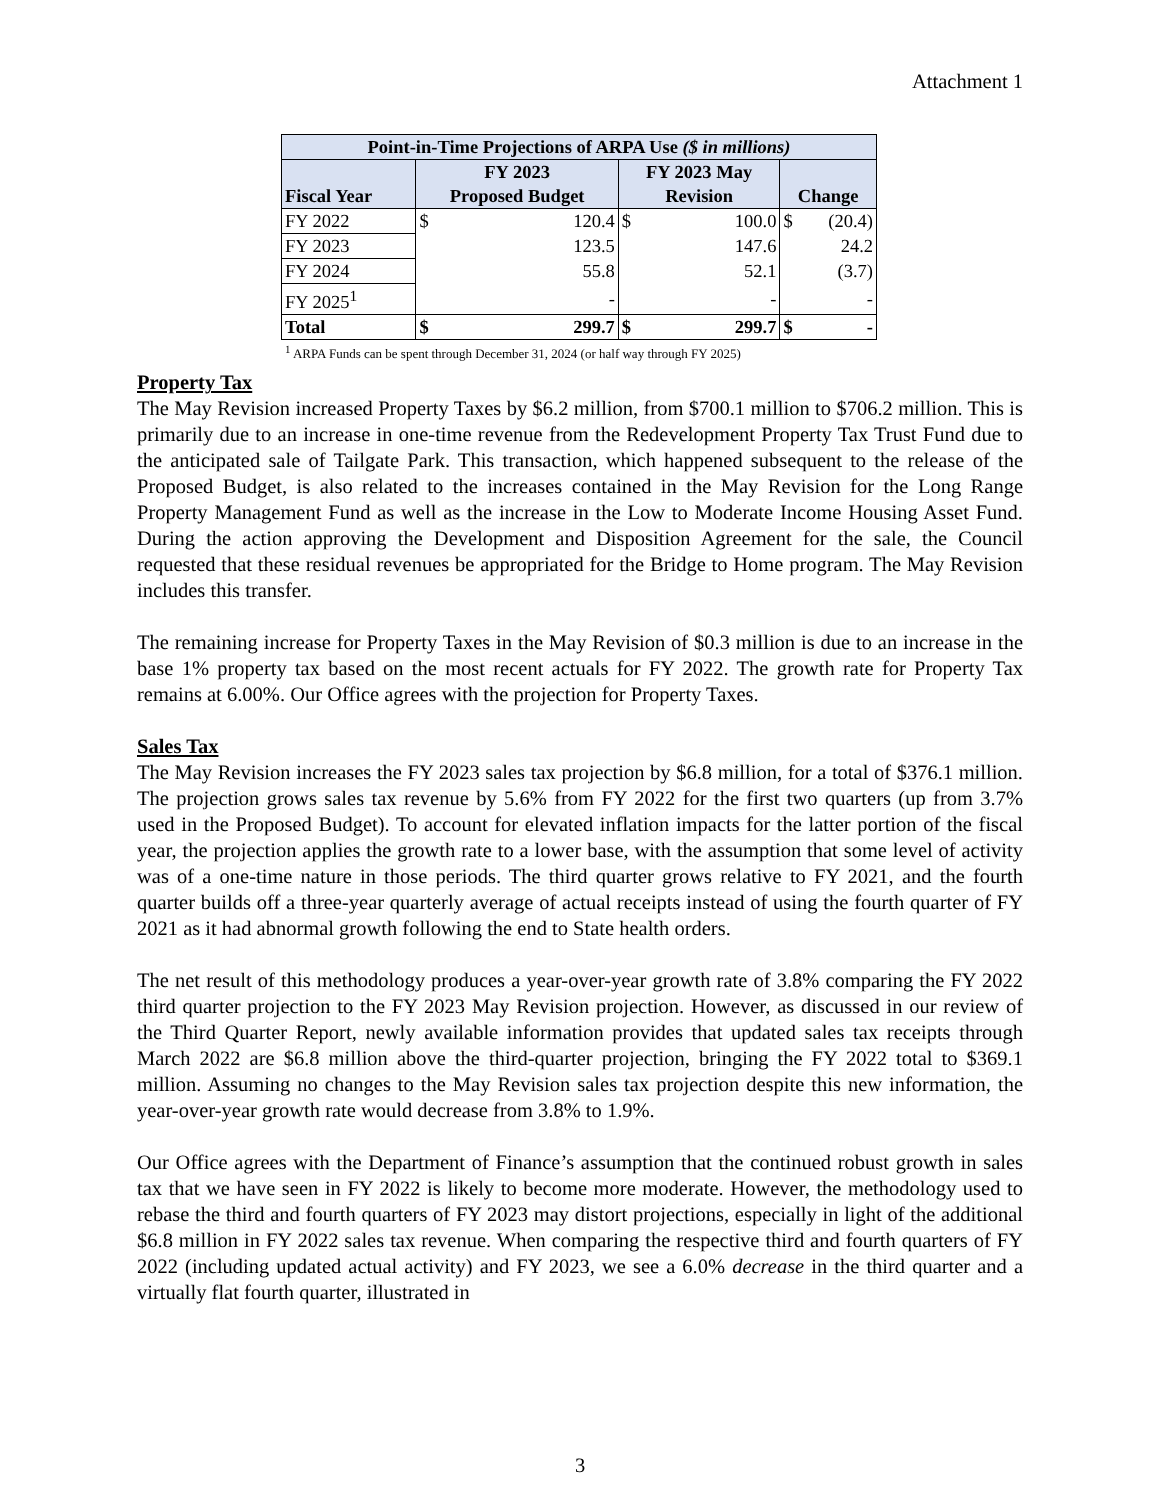Attachment 1
| Point-in-Time Projections of ARPA Use ($ in millions) | | | | | | |
| --- | --- | --- | --- | --- | --- | --- |
| Fiscal Year | FY 2023 Proposed Budget | | FY 2023 May Revision | | Change | |
| FY 2022 | $ | 120.4 | $ | 100.0 | $ | (20.4) |
| FY 2023 | | 123.5 | | 147.6 | | 24.2 |
| FY 2024 | | 55.8 | | 52.1 | | (3.7) |
| FY 2025<sup>1</sup> | | - | | - | | - |
| Total | $ | 299.7 | $ | 299.7 | $ | - |
<sup>1</sup> ARPA Funds can be spent through December 31, 2024 (or half way through FY 2025)
Property Tax
The May Revision increased Property Taxes by $6.2 million, from $700.1 million to $706.2 million. This is primarily due to an increase in one-time revenue from the Redevelopment Property Tax Trust Fund due to the anticipated sale of Tailgate Park. This transaction, which happened subsequent to the release of the Proposed Budget, is also related to the increases contained in the May Revision for the Long Range Property Management Fund as well as the increase in the Low to Moderate Income Housing Asset Fund. During the action approving the Development and Disposition Agreement for the sale, the Council requested that these residual revenues be appropriated for the Bridge to Home program. The May Revision includes this transfer.
The remaining increase for Property Taxes in the May Revision of $0.3 million is due to an increase in the base 1% property tax based on the most recent actuals for FY 2022. The growth rate for Property Tax remains at 6.00%. Our Office agrees with the projection for Property Taxes.
Sales Tax
The May Revision increases the FY 2023 sales tax projection by $6.8 million, for a total of $376.1 million. The projection grows sales tax revenue by 5.6% from FY 2022 for the first two quarters (up from 3.7% used in the Proposed Budget). To account for elevated inflation impacts for the latter portion of the fiscal year, the projection applies the growth rate to a lower base, with the assumption that some level of activity was of a one-time nature in those periods. The third quarter grows relative to FY 2021, and the fourth quarter builds off a three-year quarterly average of actual receipts instead of using the fourth quarter of FY 2021 as it had abnormal growth following the end to State health orders.
The net result of this methodology produces a year-over-year growth rate of 3.8% comparing the FY 2022 third quarter projection to the FY 2023 May Revision projection. However, as discussed in our review of the Third Quarter Report, newly available information provides that updated sales tax receipts through March 2022 are $6.8 million above the third-quarter projection, bringing the FY 2022 total to $369.1 million. Assuming no changes to the May Revision sales tax projection despite this new information, the year-over-year growth rate would decrease from 3.8% to 1.9%.
Our Office agrees with the Department of Finance’s assumption that the continued robust growth in sales tax that we have seen in FY 2022 is likely to become more moderate. However, the methodology used to rebase the third and fourth quarters of FY 2023 may distort projections, especially in light of the additional $6.8 million in FY 2022 sales tax revenue. When comparing the respective third and fourth quarters of FY 2022 (including updated actual activity) and FY 2023, we see a 6.0% decrease in the third quarter and a virtually flat fourth quarter, illustrated in
3